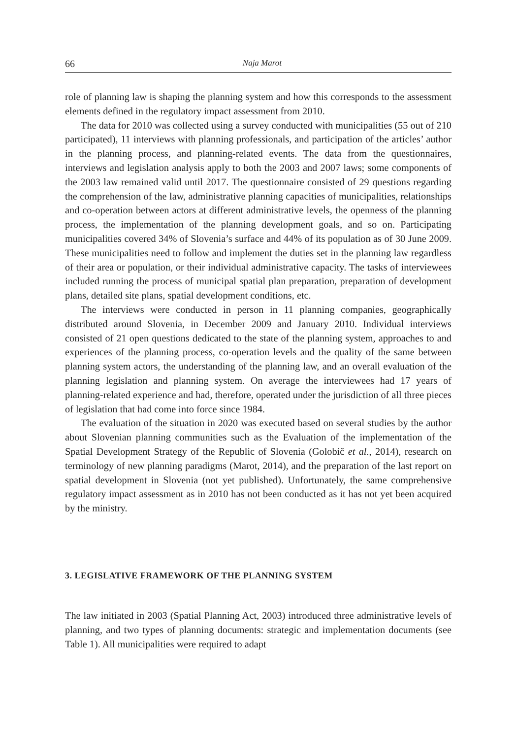66 Naja Marot
role of planning law is shaping the planning system and how this corresponds to the assessment elements defined in the regulatory impact assessment from 2010.
The data for 2010 was collected using a survey conducted with municipalities (55 out of 210 participated), 11 interviews with planning professionals, and participation of the articles’ author in the planning process, and planning-related events. The data from the questionnaires, interviews and legislation analysis apply to both the 2003 and 2007 laws; some components of the 2003 law remained valid until 2017. The questionnaire consisted of 29 questions regarding the comprehension of the law, administrative planning capacities of municipalities, relationships and co-operation between actors at different administrative levels, the openness of the planning process, the implementation of the planning development goals, and so on. Participating municipalities covered 34% of Slovenia’s surface and 44% of its population as of 30 June 2009. These municipalities need to follow and implement the duties set in the planning law regardless of their area or population, or their individual administrative capacity. The tasks of interviewees included running the process of municipal spatial plan preparation, preparation of development plans, detailed site plans, spatial development conditions, etc.
The interviews were conducted in person in 11 planning companies, geographically distributed around Slovenia, in December 2009 and January 2010. Individual interviews consisted of 21 open questions dedicated to the state of the planning system, approaches to and experiences of the planning process, co-operation levels and the quality of the same between planning system actors, the understanding of the planning law, and an overall evaluation of the planning legislation and planning system. On average the interviewees had 17 years of planning-related experience and had, therefore, operated under the jurisdiction of all three pieces of legislation that had come into force since 1984.
The evaluation of the situation in 2020 was executed based on several studies by the author about Slovenian planning communities such as the Evaluation of the implementation of the Spatial Development Strategy of the Republic of Slovenia (Golobič et al., 2014), research on terminology of new planning paradigms (Marot, 2014), and the preparation of the last report on spatial development in Slovenia (not yet published). Unfortunately, the same comprehensive regulatory impact assessment as in 2010 has not been conducted as it has not yet been acquired by the ministry.
3. LEGISLATIVE FRAMEWORK OF THE PLANNING SYSTEM
The law initiated in 2003 (Spatial Planning Act, 2003) introduced three administrative levels of planning, and two types of planning documents: strategic and implementation documents (see Table 1). All municipalities were required to adapt